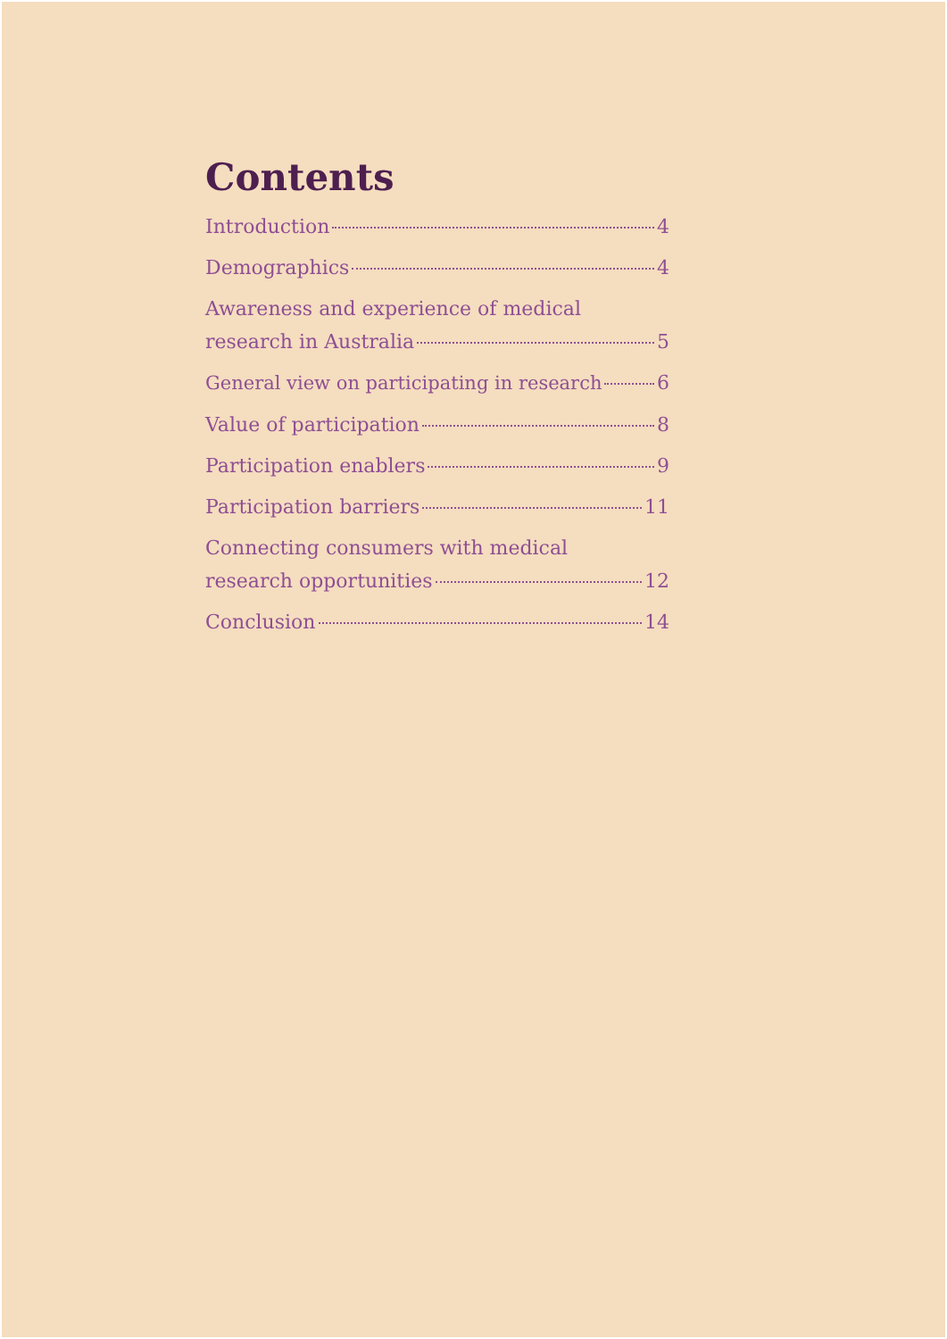Contents
Introduction 4
Demographics 4
Awareness and experience of medical
research in Australia 5
General view on participating in research 6
Value of participation 8
Participation enablers 9
Participation barriers 11
Connecting consumers with medical
research opportunities 12
Conclusion 14